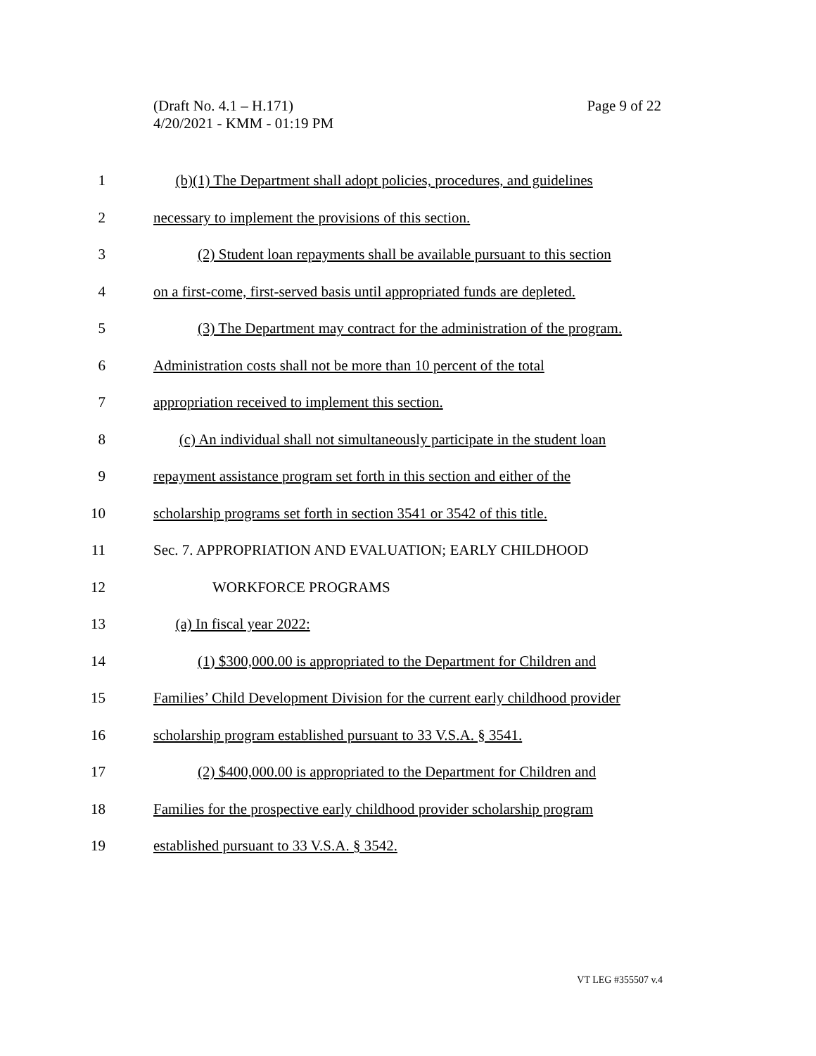Page 9 of 22 (Draft No. 4.1 – H.171)
4/20/2021 - KMM - 01:19 PM
1 (b)(1) The Department shall adopt policies, procedures, and guidelines
2 necessary to implement the provisions of this section.
3 (2) Student loan repayments shall be available pursuant to this section
4 on a first-come, first-served basis until appropriated funds are depleted.
5 (3) The Department may contract for the administration of the program.
6 Administration costs shall not be more than 10 percent of the total
7 appropriation received to implement this section.
8 (c) An individual shall not simultaneously participate in the student loan
9 repayment assistance program set forth in this section and either of the
10 scholarship programs set forth in section 3541 or 3542 of this title.
11 Sec. 7. APPROPRIATION AND EVALUATION; EARLY CHILDHOOD
12 WORKFORCE PROGRAMS
13 (a) In fiscal year 2022:
14 (1) $300,000.00 is appropriated to the Department for Children and
15 Families’ Child Development Division for the current early childhood provider
16 scholarship program established pursuant to 33 V.S.A. § 3541.
17 (2) $400,000.00 is appropriated to the Department for Children and
18 Families for the prospective early childhood provider scholarship program
19 established pursuant to 33 V.S.A. § 3542.
VT LEG #355507 v.4